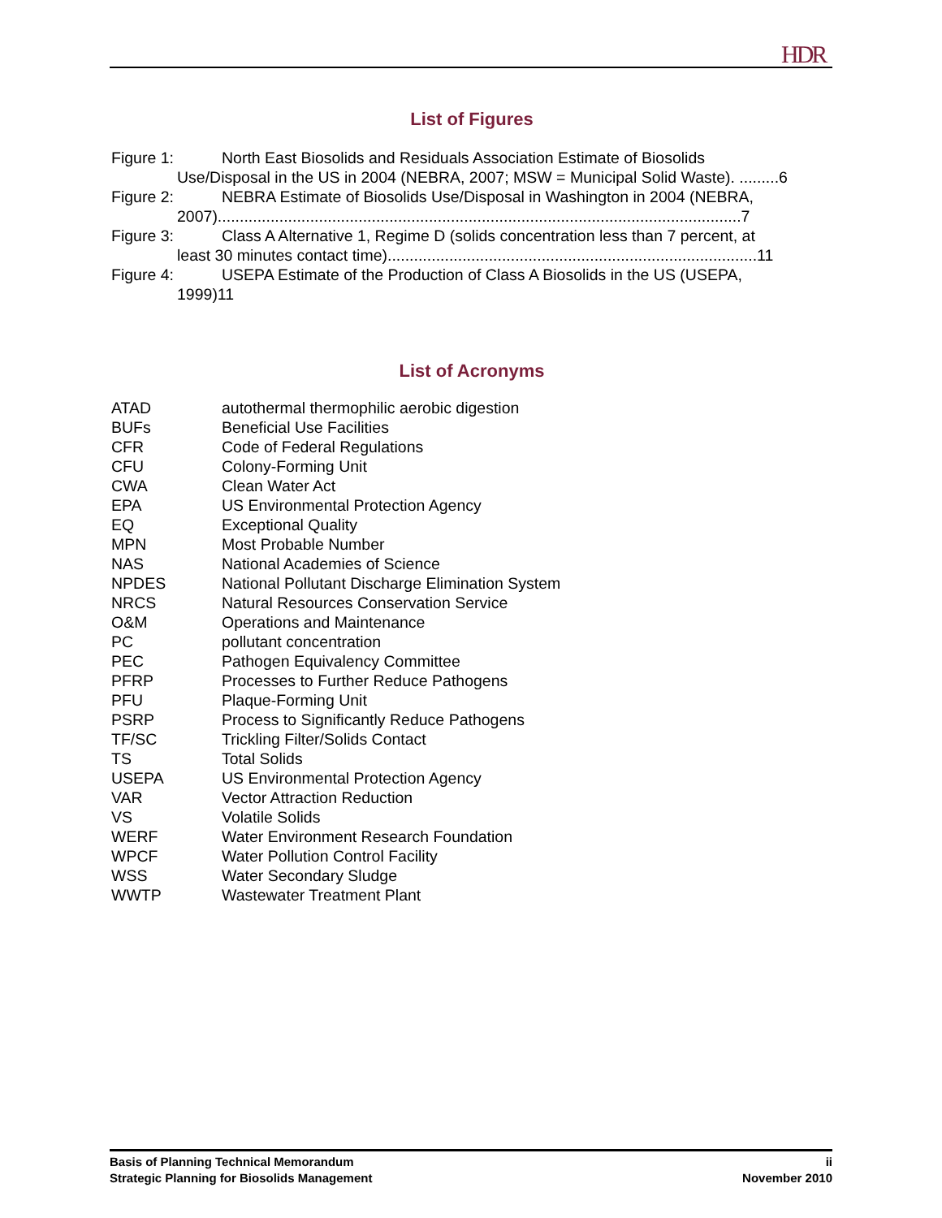HDR
List of Figures
Figure 1: North East Biosolids and Residuals Association Estimate of Biosolids
Use/Disposal in the US in 2004 (NEBRA, 2007; MSW = Municipal Solid Waste). .........6
Figure 2: NEBRA Estimate of Biosolids Use/Disposal in Washington in 2004 (NEBRA,
2007).......................................................................................................................7
Figure 3: Class A Alternative 1, Regime D (solids concentration less than 7 percent, at
least 30 minutes contact time)....................................................................................11
Figure 4: USEPA Estimate of the Production of Class A Biosolids in the US (USEPA,
1999)11
List of Acronyms
ATAD autothermal thermophilic aerobic digestion
BUFs Beneficial Use Facilities
CFR Code of Federal Regulations
CFU Colony-Forming Unit
CWA Clean Water Act
EPA US Environmental Protection Agency
EQ Exceptional Quality
MPN Most Probable Number
NAS National Academies of Science
NPDES National Pollutant Discharge Elimination System
NRCS Natural Resources Conservation Service
O&M Operations and Maintenance
PC pollutant concentration
PEC Pathogen Equivalency Committee
PFRP Processes to Further Reduce Pathogens
PFU Plaque-Forming Unit
PSRP Process to Significantly Reduce Pathogens
TF/SC Trickling Filter/Solids Contact
TS Total Solids
USEPA US Environmental Protection Agency
VAR Vector Attraction Reduction
VS Volatile Solids
WERF Water Environment Research Foundation
WPCF Water Pollution Control Facility
WSS Water Secondary Sludge
WWTP Wastewater Treatment Plant
Basis of Planning Technical Memorandum ii
Strategic Planning for Biosolids Management November 2010